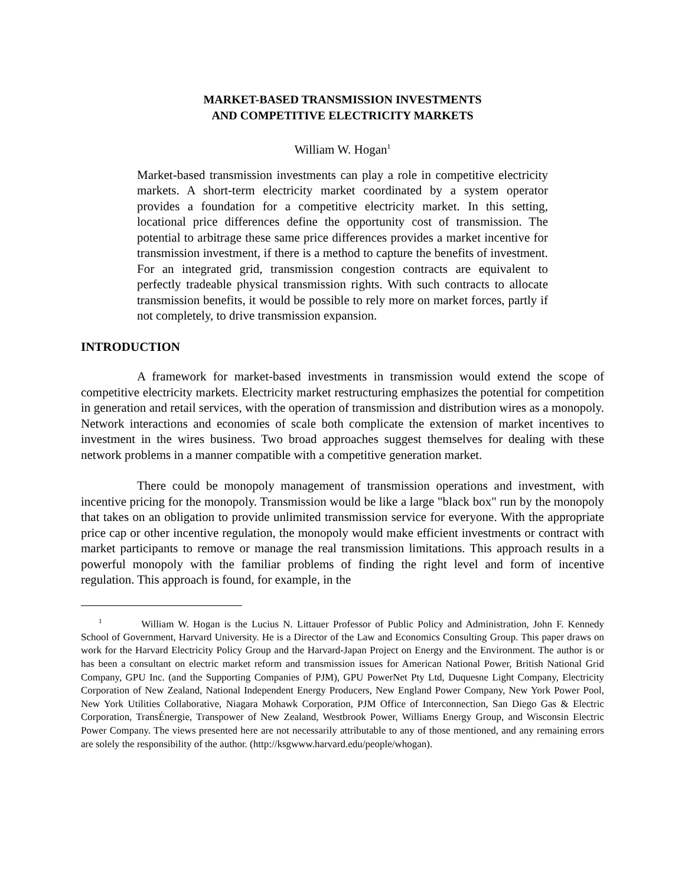MARKET-BASED TRANSMISSION INVESTMENTS
AND COMPETITIVE ELECTRICITY MARKETS
William W. Hogan<sup>1</sup>
Market-based transmission investments can play a role in competitive electricity markets. A short-term electricity market coordinated by a system operator provides a foundation for a competitive electricity market. In this setting, locational price differences define the opportunity cost of transmission. The potential to arbitrage these same price differences provides a market incentive for transmission investment, if there is a method to capture the benefits of investment. For an integrated grid, transmission congestion contracts are equivalent to perfectly tradeable physical transmission rights. With such contracts to allocate transmission benefits, it would be possible to rely more on market forces, partly if not completely, to drive transmission expansion.
INTRODUCTION
A framework for market-based investments in transmission would extend the scope of competitive electricity markets. Electricity market restructuring emphasizes the potential for competition in generation and retail services, with the operation of transmission and distribution wires as a monopoly. Network interactions and economies of scale both complicate the extension of market incentives to investment in the wires business. Two broad approaches suggest themselves for dealing with these network problems in a manner compatible with a competitive generation market.
There could be monopoly management of transmission operations and investment, with incentive pricing for the monopoly. Transmission would be like a large "black box" run by the monopoly that takes on an obligation to provide unlimited transmission service for everyone. With the appropriate price cap or other incentive regulation, the monopoly would make efficient investments or contract with market participants to remove or manage the real transmission limitations. This approach results in a powerful monopoly with the familiar problems of finding the right level and form of incentive regulation. This approach is found, for example, in the
<sup>1</sup> William W. Hogan is the Lucius N. Littauer Professor of Public Policy and Administration, John F. Kennedy School of Government, Harvard University. He is a Director of the Law and Economics Consulting Group. This paper draws on work for the Harvard Electricity Policy Group and the Harvard-Japan Project on Energy and the Environment. The author is or has been a consultant on electric market reform and transmission issues for American National Power, British National Grid Company, GPU Inc. (and the Supporting Companies of PJM), GPU PowerNet Pty Ltd, Duquesne Light Company, Electricity Corporation of New Zealand, National Independent Energy Producers, New England Power Company, New York Power Pool, New York Utilities Collaborative, Niagara Mohawk Corporation, PJM Office of Interconnection, San Diego Gas & Electric Corporation, TransÉnergie, Transpower of New Zealand, Westbrook Power, Williams Energy Group, and Wisconsin Electric Power Company. The views presented here are not necessarily attributable to any of those mentioned, and any remaining errors are solely the responsibility of the author. (http://ksgwww.harvard.edu/people/whogan).